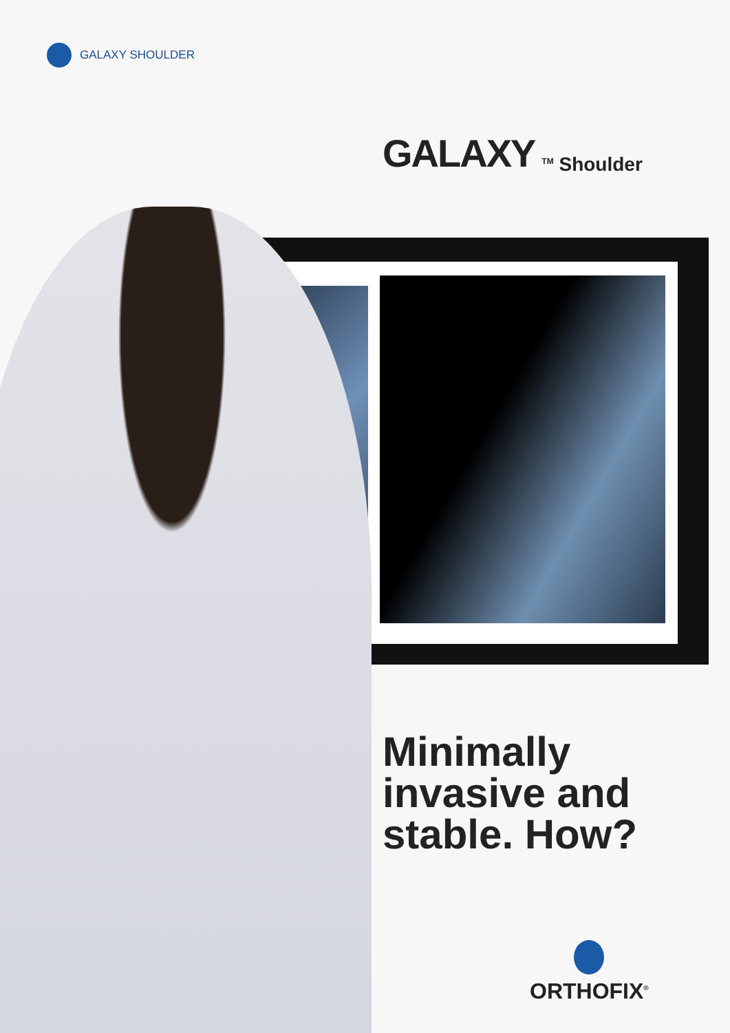GALAXY SHOULDER
GALAXY <sup>TM</sup> Shoulder
Minimally
invasive and
stable. How?
ORTHOFIX<sup>®</sup>